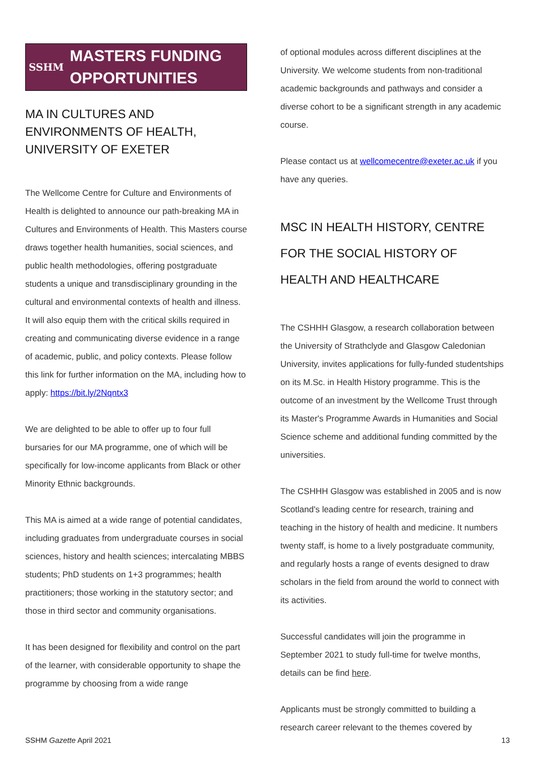SSHM
MASTERS FUNDING OPPORTUNITIES
MA IN CULTURES AND ENVIRONMENTS OF HEALTH, UNIVERSITY OF EXETER
The Wellcome Centre for Culture and Environments of Health is delighted to announce our path-breaking MA in Cultures and Environments of Health. This Masters course draws together health humanities, social sciences, and public health methodologies, offering postgraduate students a unique and transdisciplinary grounding in the cultural and environmental contexts of health and illness. It will also equip them with the critical skills required in creating and communicating diverse evidence in a range of academic, public, and policy contexts. Please follow this link for further information on the MA, including how to apply: https://bit.ly/2Nqntx3
We are delighted to be able to offer up to four full bursaries for our MA programme, one of which will be specifically for low-income applicants from Black or other Minority Ethnic backgrounds.
This MA is aimed at a wide range of potential candidates, including graduates from undergraduate courses in social sciences, history and health sciences; intercalating MBBS students; PhD students on 1+3 programmes; health practitioners; those working in the statutory sector; and those in third sector and community organisations.
It has been designed for flexibility and control on the part of the learner, with considerable opportunity to shape the programme by choosing from a wide range
of optional modules across different disciplines at the University. We welcome students from non-traditional academic backgrounds and pathways and consider a diverse cohort to be a significant strength in any academic course.
Please contact us at wellcomecentre@exeter.ac.uk if you have any queries.
MSC IN HEALTH HISTORY, CENTRE FOR THE SOCIAL HISTORY OF HEALTH AND HEALTHCARE
The CSHHH Glasgow, a research collaboration between the University of Strathclyde and Glasgow Caledonian University, invites applications for fully-funded studentships on its M.Sc. in Health History programme. This is the outcome of an investment by the Wellcome Trust through its Master's Programme Awards in Humanities and Social Science scheme and additional funding committed by the universities.
The CSHHH Glasgow was established in 2005 and is now Scotland's leading centre for research, training and teaching in the history of health and medicine. It numbers twenty staff, is home to a lively postgraduate community, and regularly hosts a range of events designed to draw scholars in the field from around the world to connect with its activities.
Successful candidates will join the programme in September 2021 to study full-time for twelve months, details can be find here.
Applicants must be strongly committed to building a research career relevant to the themes covered by
SSHM Gazette April 2021 13